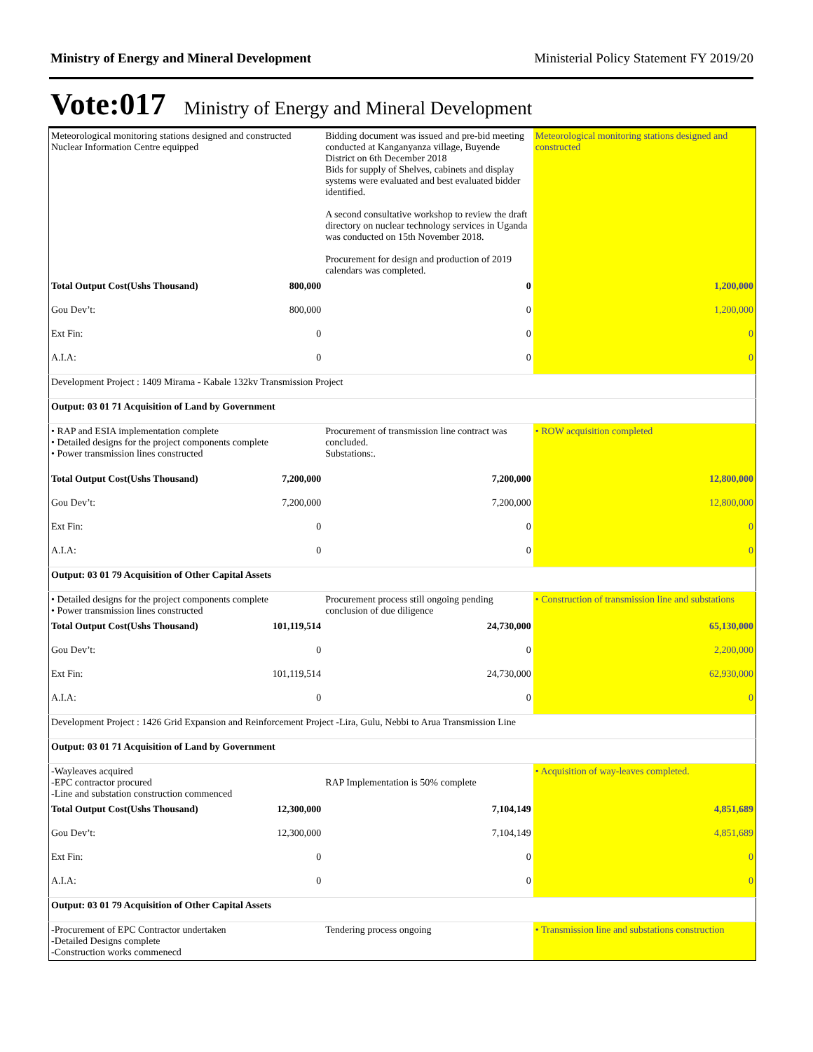Ministry of Energy and Mineral Development Ministerial Policy Statement FY 2019/20
Vote:017 Ministry of Energy and Mineral Development
| Meteorological monitoring stations designed and constructed Nuclear Information Centre equipped | | Bidding document was issued and pre-bid meeting conducted at Kanganyanza village, Buyende District on 6th December 2018 Bids for supply of Shelves, cabinets and display systems were evaluated and best evaluated bidder identified. A second consultative workshop to review the draft directory on nuclear technology services in Uganda was conducted on 15th November 2018. Procurement for design and production of 2019 calendars was completed. | Meteorological monitoring stations designed and constructed |
| Total Output Cost(Ushs Thousand) | 800,000 | 0 | 1,200,000 |
| Gou Dev’t: | 800,000 | 0 | 1,200,000 |
| Ext Fin: | 0 | 0 | 0 |
| A.I.A: | 0 | 0 | 0 |
| Development Project : 1409 Mirama - Kabale 132kv Transmission Project | | | |
| Output: 03 01 71 Acquisition of Land by Government | | | |
| • RAP and ESIA implementation complete • Detailed designs for the project components complete • Power transmission lines constructed | | Procurement of transmission line contract was concluded. Substations:. | • ROW acquisition completed |
| Total Output Cost(Ushs Thousand) | 7,200,000 | 7,200,000 | 12,800,000 |
| Gou Dev’t: | 7,200,000 | 7,200,000 | 12,800,000 |
| Ext Fin: | 0 | 0 | 0 |
| A.I.A: | 0 | 0 | 0 |
| Output: 03 01 79 Acquisition of Other Capital Assets | | | |
| • Detailed designs for the project components complete • Power transmission lines constructed | | Procurement process still ongoing pending conclusion of due diligence | • Construction of transmission line and substations |
| Total Output Cost(Ushs Thousand) | 101,119,514 | 24,730,000 | 65,130,000 |
| Gou Dev’t: | 0 | 0 | 2,200,000 |
| Ext Fin: | 101,119,514 | 24,730,000 | 62,930,000 |
| A.I.A: | 0 | 0 | 0 |
| Development Project : 1426 Grid Expansion and Reinforcement Project -Lira, Gulu, Nebbi to Arua Transmission Line | | | |
| Output: 03 01 71 Acquisition of Land by Government | | | |
| -Wayleaves acquired -EPC contractor procured -Line and substation construction commenced | | RAP Implementation is 50% complete | • Acquisition of way-leaves completed. |
| Total Output Cost(Ushs Thousand) | 12,300,000 | 7,104,149 | 4,851,689 |
| Gou Dev’t: | 12,300,000 | 7,104,149 | 4,851,689 |
| Ext Fin: | 0 | 0 | 0 |
| A.I.A: | 0 | 0 | 0 |
| Output: 03 01 79 Acquisition of Other Capital Assets | | | |
| -Procurement of EPC Contractor undertaken -Detailed Designs complete -Construction works commenecd | | Tendering process ongoing | • Transmission line and substations construction |